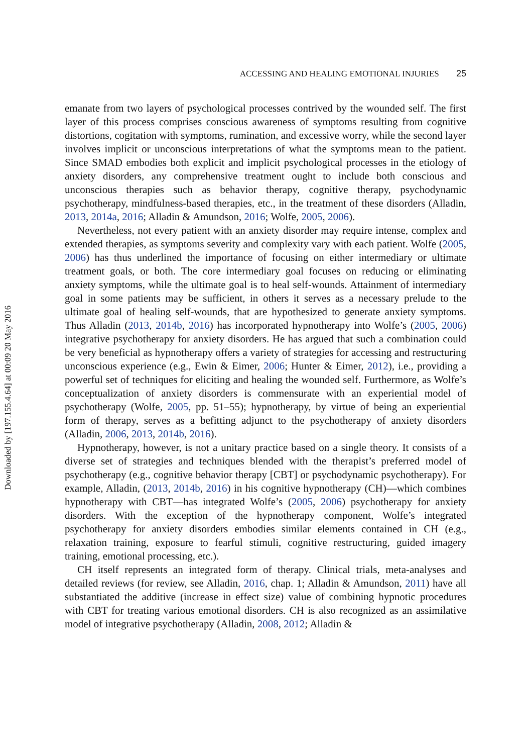ACCESSING AND HEALING EMOTIONAL INJURIES 25
emanate from two layers of psychological processes contrived by the wounded self. The first layer of this process comprises conscious awareness of symptoms resulting from cognitive distortions, cogitation with symptoms, rumination, and excessive worry, while the second layer involves implicit or unconscious interpretations of what the symptoms mean to the patient. Since SMAD embodies both explicit and implicit psychological processes in the etiology of anxiety disorders, any comprehensive treatment ought to include both conscious and unconscious therapies such as behavior therapy, cognitive therapy, psychodynamic psychotherapy, mindfulness-based therapies, etc., in the treatment of these disorders (Alladin, 2013, 2014a, 2016; Alladin & Amundson, 2016; Wolfe, 2005, 2006).
Nevertheless, not every patient with an anxiety disorder may require intense, complex and extended therapies, as symptoms severity and complexity vary with each patient. Wolfe (2005, 2006) has thus underlined the importance of focusing on either intermediary or ultimate treatment goals, or both. The core intermediary goal focuses on reducing or eliminating anxiety symptoms, while the ultimate goal is to heal self-wounds. Attainment of intermediary goal in some patients may be sufficient, in others it serves as a necessary prelude to the ultimate goal of healing self-wounds, that are hypothesized to generate anxiety symptoms. Thus Alladin (2013, 2014b, 2016) has incorporated hypnotherapy into Wolfe’s (2005, 2006) integrative psychotherapy for anxiety disorders. He has argued that such a combination could be very beneficial as hypnotherapy offers a variety of strategies for accessing and restructuring unconscious experience (e.g., Ewin & Eimer, 2006; Hunter & Eimer, 2012), i.e., providing a powerful set of techniques for eliciting and healing the wounded self. Furthermore, as Wolfe’s conceptualization of anxiety disorders is commensurate with an experiential model of psychotherapy (Wolfe, 2005, pp. 51–55); hypnotherapy, by virtue of being an experiential form of therapy, serves as a befitting adjunct to the psychotherapy of anxiety disorders (Alladin, 2006, 2013, 2014b, 2016).
Hypnotherapy, however, is not a unitary practice based on a single theory. It consists of a diverse set of strategies and techniques blended with the therapist’s preferred model of psychotherapy (e.g., cognitive behavior therapy [CBT] or psychodynamic psychotherapy). For example, Alladin, (2013, 2014b, 2016) in his cognitive hypnotherapy (CH)—which combines hypnotherapy with CBT—has integrated Wolfe’s (2005, 2006) psychotherapy for anxiety disorders. With the exception of the hypnotherapy component, Wolfe’s integrated psychotherapy for anxiety disorders embodies similar elements contained in CH (e.g., relaxation training, exposure to fearful stimuli, cognitive restructuring, guided imagery training, emotional processing, etc.).
CH itself represents an integrated form of therapy. Clinical trials, meta-analyses and detailed reviews (for review, see Alladin, 2016, chap. 1; Alladin & Amundson, 2011) have all substantiated the additive (increase in effect size) value of combining hypnotic procedures with CBT for treating various emotional disorders. CH is also recognized as an assimilative model of integrative psychotherapy (Alladin, 2008, 2012; Alladin &
Downloaded by [197.155.4.64] at 00:09 20 May 2016